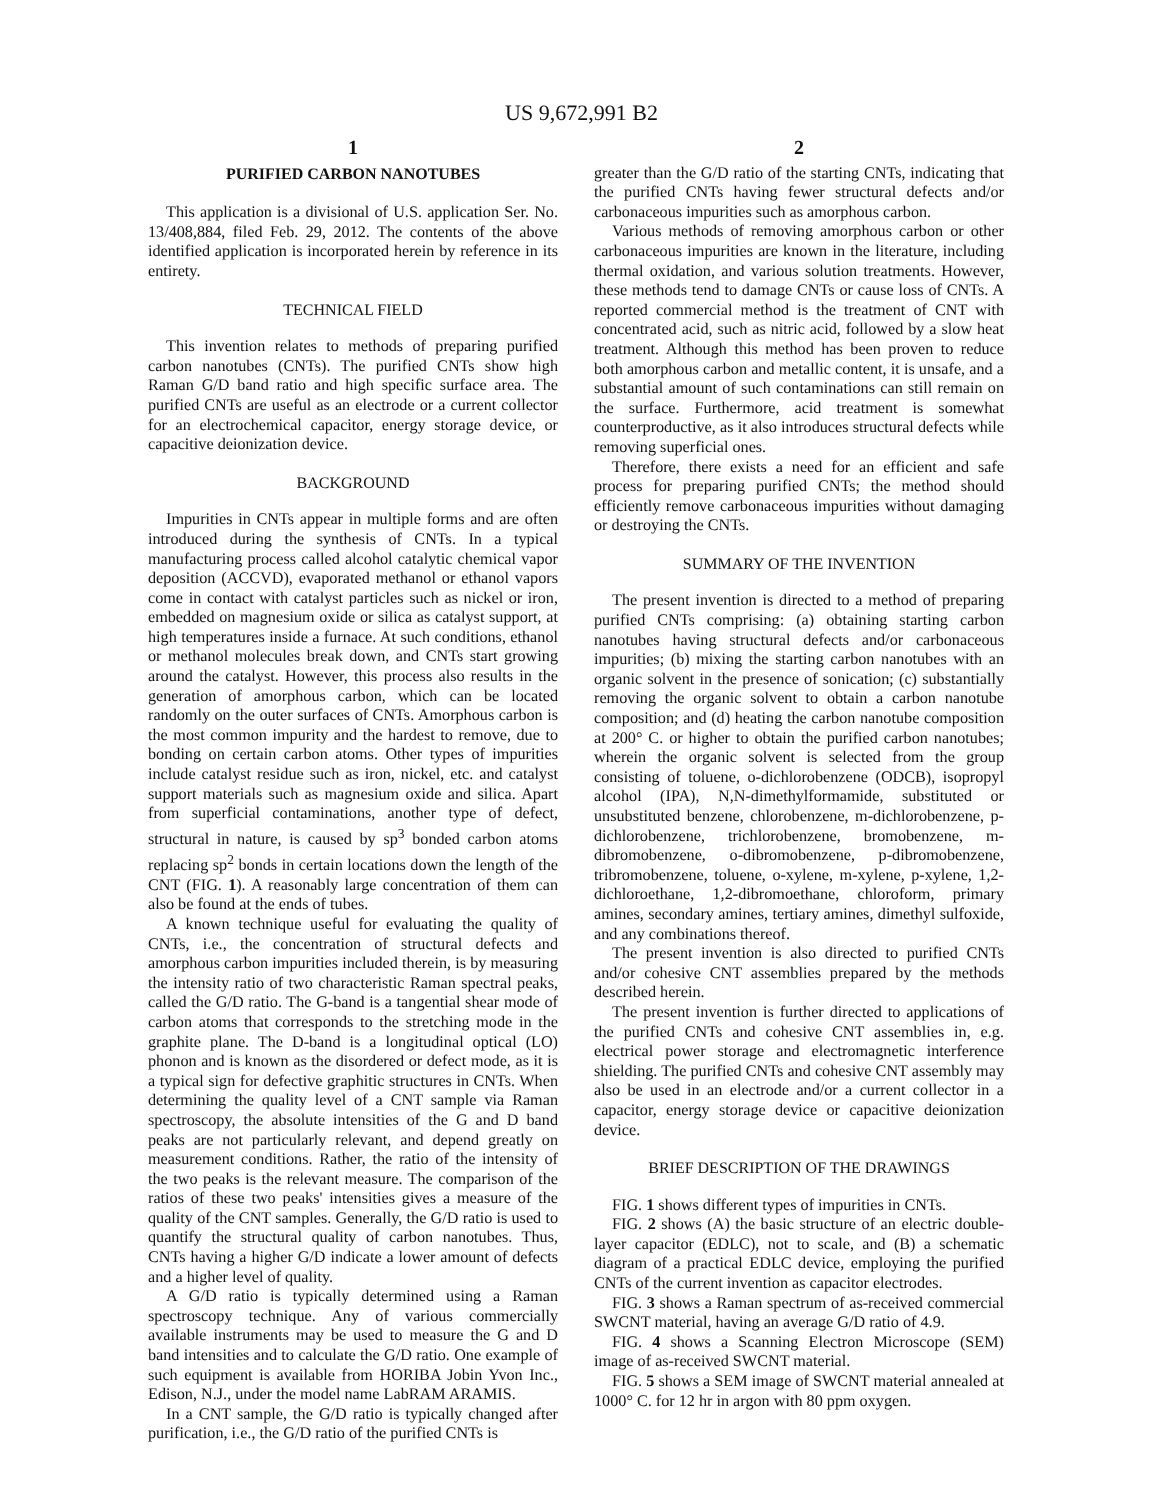US 9,672,991 B2
1
PURIFIED CARBON NANOTUBES
This application is a divisional of U.S. application Ser. No. 13/408,884, filed Feb. 29, 2012. The contents of the above identified application is incorporated herein by reference in its entirety.
TECHNICAL FIELD
This invention relates to methods of preparing purified carbon nanotubes (CNTs). The purified CNTs show high Raman G/D band ratio and high specific surface area. The purified CNTs are useful as an electrode or a current collector for an electrochemical capacitor, energy storage device, or capacitive deionization device.
BACKGROUND
Impurities in CNTs appear in multiple forms and are often introduced during the synthesis of CNTs. In a typical manufacturing process called alcohol catalytic chemical vapor deposition (ACCVD), evaporated methanol or ethanol vapors come in contact with catalyst particles such as nickel or iron, embedded on magnesium oxide or silica as catalyst support, at high temperatures inside a furnace. At such conditions, ethanol or methanol molecules break down, and CNTs start growing around the catalyst. However, this process also results in the generation of amorphous carbon, which can be located randomly on the outer surfaces of CNTs. Amorphous carbon is the most common impurity and the hardest to remove, due to bonding on certain carbon atoms. Other types of impurities include catalyst residue such as iron, nickel, etc. and catalyst support materials such as magnesium oxide and silica. Apart from superficial contaminations, another type of defect, structural in nature, is caused by sp<sup>3</sup> bonded carbon atoms replacing sp<sup>2</sup> bonds in certain locations down the length of the CNT (FIG. 1). A reasonably large concentration of them can also be found at the ends of tubes.
A known technique useful for evaluating the quality of CNTs, i.e., the concentration of structural defects and amorphous carbon impurities included therein, is by measuring the intensity ratio of two characteristic Raman spectral peaks, called the G/D ratio. The G-band is a tangential shear mode of carbon atoms that corresponds to the stretching mode in the graphite plane. The D-band is a longitudinal optical (LO) phonon and is known as the disordered or defect mode, as it is a typical sign for defective graphitic structures in CNTs. When determining the quality level of a CNT sample via Raman spectroscopy, the absolute intensities of the G and D band peaks are not particularly relevant, and depend greatly on measurement conditions. Rather, the ratio of the intensity of the two peaks is the relevant measure. The comparison of the ratios of these two peaks' intensities gives a measure of the quality of the CNT samples. Generally, the G/D ratio is used to quantify the structural quality of carbon nanotubes. Thus, CNTs having a higher G/D indicate a lower amount of defects and a higher level of quality.
A G/D ratio is typically determined using a Raman spectroscopy technique. Any of various commercially available instruments may be used to measure the G and D band intensities and to calculate the G/D ratio. One example of such equipment is available from HORIBA Jobin Yvon Inc., Edison, N.J., under the model name LabRAM ARAMIS.
In a CNT sample, the G/D ratio is typically changed after purification, i.e., the G/D ratio of the purified CNTs is
2
greater than the G/D ratio of the starting CNTs, indicating that the purified CNTs having fewer structural defects and/or carbonaceous impurities such as amorphous carbon.
Various methods of removing amorphous carbon or other carbonaceous impurities are known in the literature, including thermal oxidation, and various solution treatments. However, these methods tend to damage CNTs or cause loss of CNTs. A reported commercial method is the treatment of CNT with concentrated acid, such as nitric acid, followed by a slow heat treatment. Although this method has been proven to reduce both amorphous carbon and metallic content, it is unsafe, and a substantial amount of such contaminations can still remain on the surface. Furthermore, acid treatment is somewhat counterproductive, as it also introduces structural defects while removing superficial ones.
Therefore, there exists a need for an efficient and safe process for preparing purified CNTs; the method should efficiently remove carbonaceous impurities without damaging or destroying the CNTs.
SUMMARY OF THE INVENTION
The present invention is directed to a method of preparing purified CNTs comprising: (a) obtaining starting carbon nanotubes having structural defects and/or carbonaceous impurities; (b) mixing the starting carbon nanotubes with an organic solvent in the presence of sonication; (c) substantially removing the organic solvent to obtain a carbon nanotube composition; and (d) heating the carbon nanotube composition at 200° C. or higher to obtain the purified carbon nanotubes; wherein the organic solvent is selected from the group consisting of toluene, o-dichlorobenzene (ODCB), isopropyl alcohol (IPA), N,N-dimethylformamide, substituted or unsubstituted benzene, chlorobenzene, m-dichlorobenzene, p-dichlorobenzene, trichlorobenzene, bromobenzene, m-dibromobenzene, o-dibromobenzene, p-dibromobenzene, tribromobenzene, toluene, o-xylene, m-xylene, p-xylene, 1,2-dichloroethane, 1,2-dibromoethane, chloroform, primary amines, secondary amines, tertiary amines, dimethyl sulfoxide, and any combinations thereof.
The present invention is also directed to purified CNTs and/or cohesive CNT assemblies prepared by the methods described herein.
The present invention is further directed to applications of the purified CNTs and cohesive CNT assemblies in, e.g. electrical power storage and electromagnetic interference shielding. The purified CNTs and cohesive CNT assembly may also be used in an electrode and/or a current collector in a capacitor, energy storage device or capacitive deionization device.
BRIEF DESCRIPTION OF THE DRAWINGS
FIG. 1 shows different types of impurities in CNTs.
FIG. 2 shows (A) the basic structure of an electric double-layer capacitor (EDLC), not to scale, and (B) a schematic diagram of a practical EDLC device, employing the purified CNTs of the current invention as capacitor electrodes.
FIG. 3 shows a Raman spectrum of as-received commercial SWCNT material, having an average G/D ratio of 4.9.
FIG. 4 shows a Scanning Electron Microscope (SEM) image of as-received SWCNT material.
FIG. 5 shows a SEM image of SWCNT material annealed at 1000° C. for 12 hr in argon with 80 ppm oxygen.